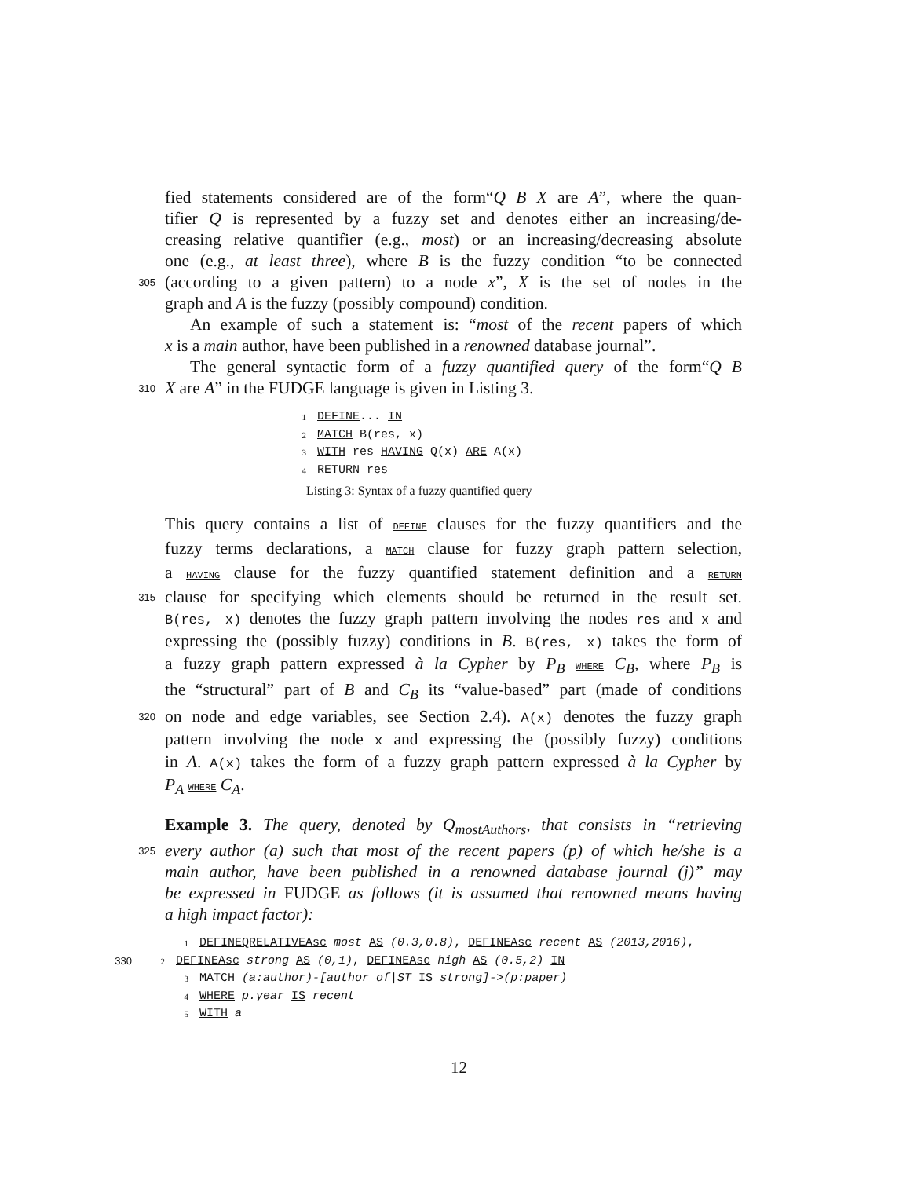fied statements considered are of the form“Q B X are A”, where the quan-
tifier Q is represented by a fuzzy set and denotes either an increasing/de-
creasing relative quantifier (e.g., most) or an increasing/decreasing absolute
one (e.g., at least three), where B is the fuzzy condition “to be connected
305 (according to a given pattern) to a node x”, X is the set of nodes in the
graph and A is the fuzzy (possibly compound) condition.
An example of such a statement is: “most of the recent papers of which
x is a main author, have been published in a renowned database journal”.
The general syntactic form of a fuzzy quantified query of the form“Q B
310 X are A” in the FUDGE language is given in Listing 3.
1 DEFINE... IN
2 MATCH B(res, x)
3 WITH res HAVING Q(x) ARE A(x)
4 RETURN res
Listing 3: Syntax of a fuzzy quantified query
This query contains a list of DEFINE clauses for the fuzzy quantifiers and the
fuzzy terms declarations, a MATCH clause for fuzzy graph pattern selection,
a HAVING clause for the fuzzy quantified statement definition and a RETURN
315 clause for specifying which elements should be returned in the result set.
B(res, x) denotes the fuzzy graph pattern involving the nodes res and x and
expressing the (possibly fuzzy) conditions in B. B(res, x) takes the form of
a fuzzy graph pattern expressed à la Cypher by P<sub>B</sub> WHERE C<sub>B</sub>, where P<sub>B</sub> is
the “structural” part of B and C<sub>B</sub> its “value-based” part (made of conditions
320 on node and edge variables, see Section 2.4). A(x) denotes the fuzzy graph
pattern involving the node x and expressing the (possibly fuzzy) conditions
in A. A(x) takes the form of a fuzzy graph pattern expressed à la Cypher by
P<sub>A</sub> WHERE C<sub>A</sub>.
Example 3. The query, denoted by Q<sub>mostAuthors</sub>, that consists in “retrieving
325 every author (a) such that most of the recent papers (p) of which he/she is a
main author, have been published in a renowned database journal (j)” may
be expressed in FUDGE as follows (it is assumed that renowned means having
a high impact factor):
1 DEFINEQRELATIVEAsc most AS (0.3,0.8), DEFINEAsc recent AS (2013,2016),
330 2 DEFINEAsc strong AS (0,1), DEFINEAsc high AS (0.5,2) IN
3 MATCH (a:author)-[author_of|ST IS strong]->(p:paper)
4 WHERE p.year IS recent
5 WITH a
12